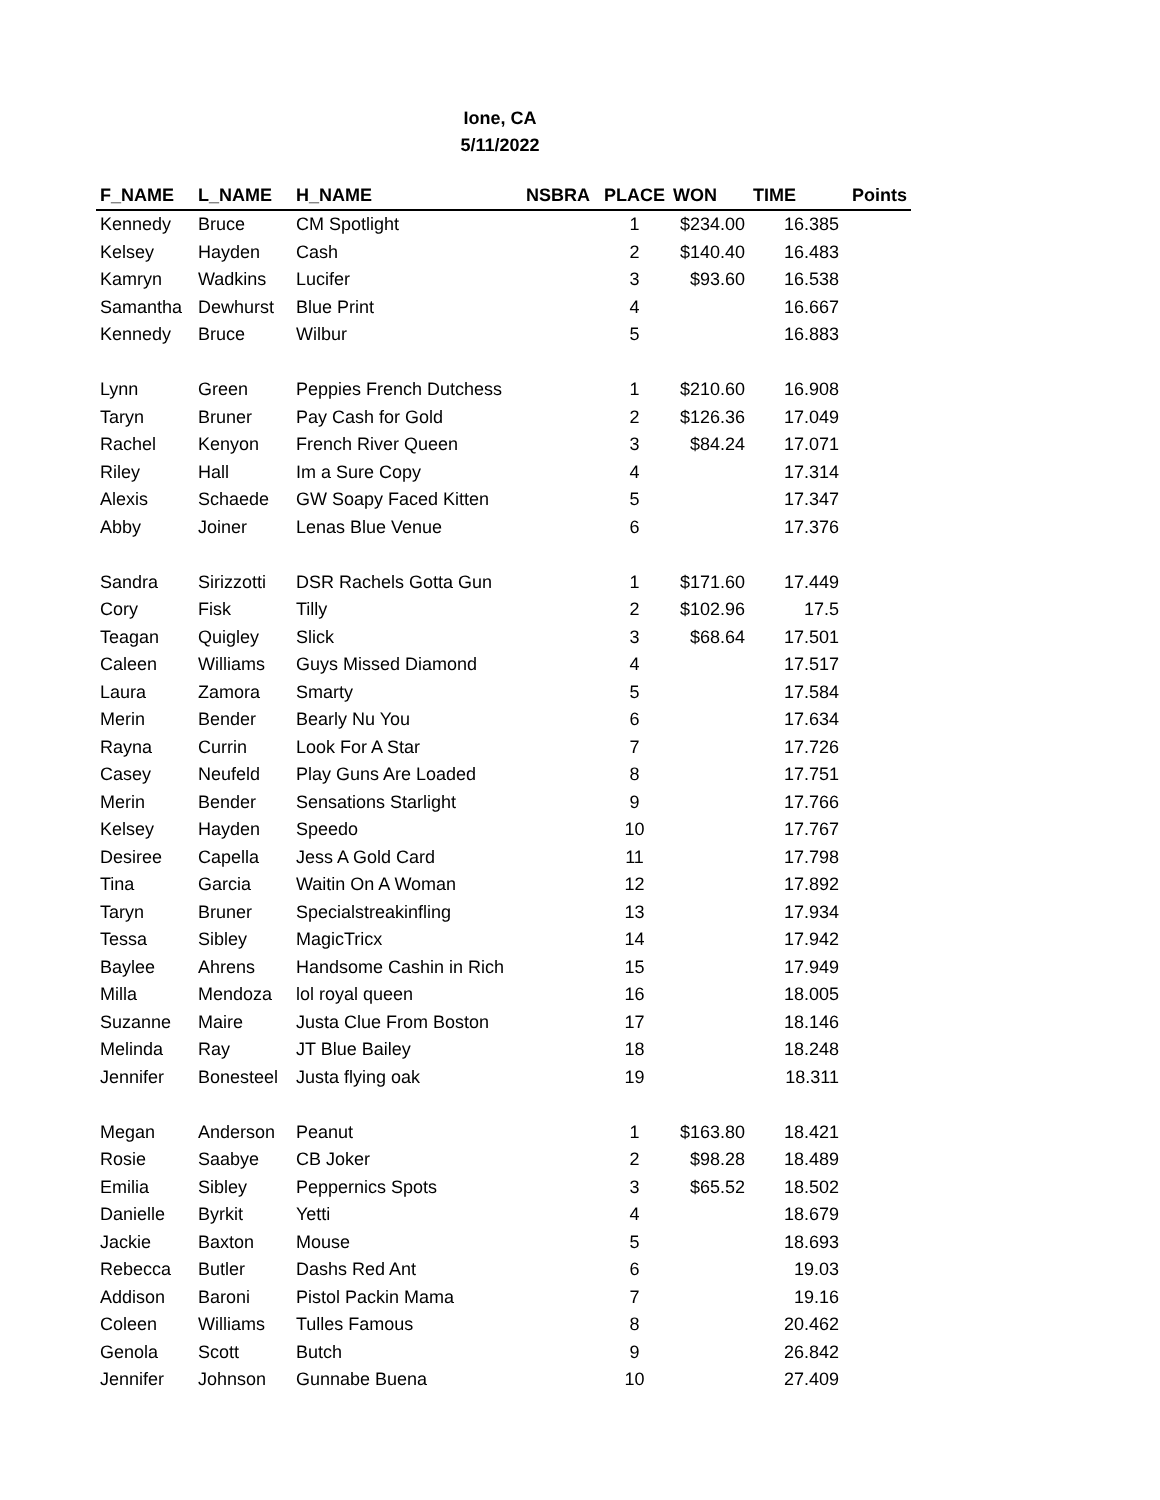Ione, CA
5/11/2022
| F_NAME | L_NAME | H_NAME | NSBRA | PLACE | WON | TIME | Points |
| --- | --- | --- | --- | --- | --- | --- | --- |
| Kennedy | Bruce | CM Spotlight | | 1 | $234.00 | 16.385 | |
| Kelsey | Hayden | Cash | | 2 | $140.40 | 16.483 | |
| Kamryn | Wadkins | Lucifer | | 3 | $93.60 | 16.538 | |
| Samantha | Dewhurst | Blue Print | | 4 | | 16.667 | |
| Kennedy | Bruce | Wilbur | | 5 | | 16.883 | |
| Lynn | Green | Peppies French Dutchess | | 1 | $210.60 | 16.908 | |
| Taryn | Bruner | Pay Cash for Gold | | 2 | $126.36 | 17.049 | |
| Rachel | Kenyon | French River Queen | | 3 | $84.24 | 17.071 | |
| Riley | Hall | Im a Sure Copy | | 4 | | 17.314 | |
| Alexis | Schaede | GW Soapy Faced Kitten | | 5 | | 17.347 | |
| Abby | Joiner | Lenas Blue Venue | | 6 | | 17.376 | |
| Sandra | Sirizzotti | DSR Rachels Gotta Gun | | 1 | $171.60 | 17.449 | |
| Cory | Fisk | Tilly | | 2 | $102.96 | 17.5 | |
| Teagan | Quigley | Slick | | 3 | $68.64 | 17.501 | |
| Caleen | Williams | Guys Missed Diamond | | 4 | | 17.517 | |
| Laura | Zamora | Smarty | | 5 | | 17.584 | |
| Merin | Bender | Bearly Nu You | | 6 | | 17.634 | |
| Rayna | Currin | Look For A Star | | 7 | | 17.726 | |
| Casey | Neufeld | Play Guns Are Loaded | | 8 | | 17.751 | |
| Merin | Bender | Sensations Starlight | | 9 | | 17.766 | |
| Kelsey | Hayden | Speedo | | 10 | | 17.767 | |
| Desiree | Capella | Jess A Gold Card | | 11 | | 17.798 | |
| Tina | Garcia | Waitin On A Woman | | 12 | | 17.892 | |
| Taryn | Bruner | Specialstreakinfling | | 13 | | 17.934 | |
| Tessa | Sibley | MagicTricx | | 14 | | 17.942 | |
| Baylee | Ahrens | Handsome Cashin in Rich | | 15 | | 17.949 | |
| Milla | Mendoza | lol royal queen | | 16 | | 18.005 | |
| Suzanne | Maire | Justa Clue From Boston | | 17 | | 18.146 | |
| Melinda | Ray | JT Blue Bailey | | 18 | | 18.248 | |
| Jennifer | Bonesteel | Justa flying oak | | 19 | | 18.311 | |
| Megan | Anderson | Peanut | | 1 | $163.80 | 18.421 | |
| Rosie | Saabye | CB Joker | | 2 | $98.28 | 18.489 | |
| Emilia | Sibley | Peppernics Spots | | 3 | $65.52 | 18.502 | |
| Danielle | Byrkit | Yetti | | 4 | | 18.679 | |
| Jackie | Baxton | Mouse | | 5 | | 18.693 | |
| Rebecca | Butler | Dashs Red Ant | | 6 | | 19.03 | |
| Addison | Baroni | Pistol Packin Mama | | 7 | | 19.16 | |
| Coleen | Williams | Tulles Famous | | 8 | | 20.462 | |
| Genola | Scott | Butch | | 9 | | 26.842 | |
| Jennifer | Johnson | Gunnabe Buena | | 10 | | 27.409 | |